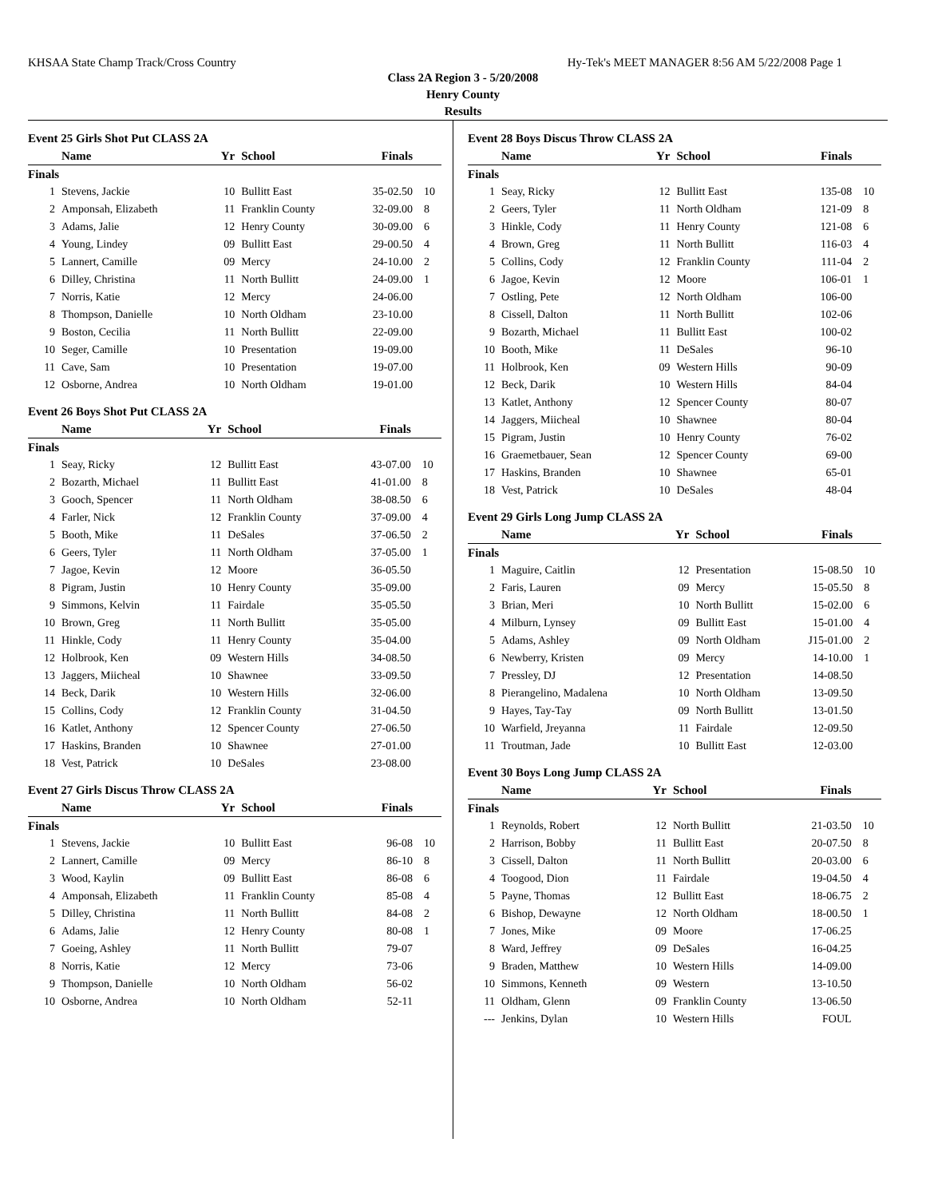KHSAA State Champ Track/Cross Country Hy-Tek's MEET MANAGER 8:56 AM 5/22/2008 Page 1
Class 2A Region 3 - 5/20/2008
Henry County
Results
Event 25 Girls Shot Put CLASS 2A
| | Name | Yr | School | Finals | |
| --- | --- | --- | --- | --- | --- |
| Finals | | | | | |
| 1 | Stevens, Jackie | 10 | Bullitt East | 35-02.50 | 10 |
| 2 | Amponsah, Elizabeth | 11 | Franklin County | 32-09.00 | 8 |
| 3 | Adams, Jalie | 12 | Henry County | 30-09.00 | 6 |
| 4 | Young, Lindey | 09 | Bullitt East | 29-00.50 | 4 |
| 5 | Lannert, Camille | 09 | Mercy | 24-10.00 | 2 |
| 6 | Dilley, Christina | 11 | North Bullitt | 24-09.00 | 1 |
| 7 | Norris, Katie | 12 | Mercy | 24-06.00 | |
| 8 | Thompson, Danielle | 10 | North Oldham | 23-10.00 | |
| 9 | Boston, Cecilia | 11 | North Bullitt | 22-09.00 | |
| 10 | Seger, Camille | 10 | Presentation | 19-09.00 | |
| 11 | Cave, Sam | 10 | Presentation | 19-07.00 | |
| 12 | Osborne, Andrea | 10 | North Oldham | 19-01.00 | |
Event 26 Boys Shot Put CLASS 2A
| | Name | Yr | School | Finals | |
| --- | --- | --- | --- | --- | --- |
| Finals | | | | | |
| 1 | Seay, Ricky | 12 | Bullitt East | 43-07.00 | 10 |
| 2 | Bozarth, Michael | 11 | Bullitt East | 41-01.00 | 8 |
| 3 | Gooch, Spencer | 11 | North Oldham | 38-08.50 | 6 |
| 4 | Farler, Nick | 12 | Franklin County | 37-09.00 | 4 |
| 5 | Booth, Mike | 11 | DeSales | 37-06.50 | 2 |
| 6 | Geers, Tyler | 11 | North Oldham | 37-05.00 | 1 |
| 7 | Jagoe, Kevin | 12 | Moore | 36-05.50 | |
| 8 | Pigram, Justin | 10 | Henry County | 35-09.00 | |
| 9 | Simmons, Kelvin | 11 | Fairdale | 35-05.50 | |
| 10 | Brown, Greg | 11 | North Bullitt | 35-05.00 | |
| 11 | Hinkle, Cody | 11 | Henry County | 35-04.00 | |
| 12 | Holbrook, Ken | 09 | Western Hills | 34-08.50 | |
| 13 | Jaggers, Miicheal | 10 | Shawnee | 33-09.50 | |
| 14 | Beck, Darik | 10 | Western Hills | 32-06.00 | |
| 15 | Collins, Cody | 12 | Franklin County | 31-04.50 | |
| 16 | Katlet, Anthony | 12 | Spencer County | 27-06.50 | |
| 17 | Haskins, Branden | 10 | Shawnee | 27-01.00 | |
| 18 | Vest, Patrick | 10 | DeSales | 23-08.00 | |
Event 27 Girls Discus Throw CLASS 2A
| | Name | Yr | School | Finals | |
| --- | --- | --- | --- | --- | --- |
| Finals | | | | | |
| 1 | Stevens, Jackie | 10 | Bullitt East | 96-08 | 10 |
| 2 | Lannert, Camille | 09 | Mercy | 86-10 | 8 |
| 3 | Wood, Kaylin | 09 | Bullitt East | 86-08 | 6 |
| 4 | Amponsah, Elizabeth | 11 | Franklin County | 85-08 | 4 |
| 5 | Dilley, Christina | 11 | North Bullitt | 84-08 | 2 |
| 6 | Adams, Jalie | 12 | Henry County | 80-08 | 1 |
| 7 | Goeing, Ashley | 11 | North Bullitt | 79-07 | |
| 8 | Norris, Katie | 12 | Mercy | 73-06 | |
| 9 | Thompson, Danielle | 10 | North Oldham | 56-02 | |
| 10 | Osborne, Andrea | 10 | North Oldham | 52-11 | |
Event 28 Boys Discus Throw CLASS 2A
| | Name | Yr | School | Finals | |
| --- | --- | --- | --- | --- | --- |
| Finals | | | | | |
| 1 | Seay, Ricky | 12 | Bullitt East | 135-08 | 10 |
| 2 | Geers, Tyler | 11 | North Oldham | 121-09 | 8 |
| 3 | Hinkle, Cody | 11 | Henry County | 121-08 | 6 |
| 4 | Brown, Greg | 11 | North Bullitt | 116-03 | 4 |
| 5 | Collins, Cody | 12 | Franklin County | 111-04 | 2 |
| 6 | Jagoe, Kevin | 12 | Moore | 106-01 | 1 |
| 7 | Ostling, Pete | 12 | North Oldham | 106-00 | |
| 8 | Cissell, Dalton | 11 | North Bullitt | 102-06 | |
| 9 | Bozarth, Michael | 11 | Bullitt East | 100-02 | |
| 10 | Booth, Mike | 11 | DeSales | 96-10 | |
| 11 | Holbrook, Ken | 09 | Western Hills | 90-09 | |
| 12 | Beck, Darik | 10 | Western Hills | 84-04 | |
| 13 | Katlet, Anthony | 12 | Spencer County | 80-07 | |
| 14 | Jaggers, Miicheal | 10 | Shawnee | 80-04 | |
| 15 | Pigram, Justin | 10 | Henry County | 76-02 | |
| 16 | Graemetbauer, Sean | 12 | Spencer County | 69-00 | |
| 17 | Haskins, Branden | 10 | Shawnee | 65-01 | |
| 18 | Vest, Patrick | 10 | DeSales | 48-04 | |
Event 29 Girls Long Jump CLASS 2A
| | Name | Yr | School | Finals | |
| --- | --- | --- | --- | --- | --- |
| Finals | | | | | |
| 1 | Maguire, Caitlin | 12 | Presentation | 15-08.50 | 10 |
| 2 | Faris, Lauren | 09 | Mercy | 15-05.50 | 8 |
| 3 | Brian, Meri | 10 | North Bullitt | 15-02.00 | 6 |
| 4 | Milburn, Lynsey | 09 | Bullitt East | 15-01.00 | 4 |
| 5 | Adams, Ashley | 09 | North Oldham | J15-01.00 | 2 |
| 6 | Newberry, Kristen | 09 | Mercy | 14-10.00 | 1 |
| 7 | Pressley, DJ | 12 | Presentation | 14-08.50 | |
| 8 | Pierangelino, Madalena | 10 | North Oldham | 13-09.50 | |
| 9 | Hayes, Tay-Tay | 09 | North Bullitt | 13-01.50 | |
| 10 | Warfield, Jreyanna | 11 | Fairdale | 12-09.50 | |
| 11 | Troutman, Jade | 10 | Bullitt East | 12-03.00 | |
Event 30 Boys Long Jump CLASS 2A
| | Name | Yr | School | Finals | |
| --- | --- | --- | --- | --- | --- |
| Finals | | | | | |
| 1 | Reynolds, Robert | 12 | North Bullitt | 21-03.50 | 10 |
| 2 | Harrison, Bobby | 11 | Bullitt East | 20-07.50 | 8 |
| 3 | Cissell, Dalton | 11 | North Bullitt | 20-03.00 | 6 |
| 4 | Toogood, Dion | 11 | Fairdale | 19-04.50 | 4 |
| 5 | Payne, Thomas | 12 | Bullitt East | 18-06.75 | 2 |
| 6 | Bishop, Dewayne | 12 | North Oldham | 18-00.50 | 1 |
| 7 | Jones, Mike | 09 | Moore | 17-06.25 | |
| 8 | Ward, Jeffrey | 09 | DeSales | 16-04.25 | |
| 9 | Braden, Matthew | 10 | Western Hills | 14-09.00 | |
| 10 | Simmons, Kenneth | 09 | Western | 13-10.50 | |
| 11 | Oldham, Glenn | 09 | Franklin County | 13-06.50 | |
| --- | Jenkins, Dylan | 10 | Western Hills | FOUL | |